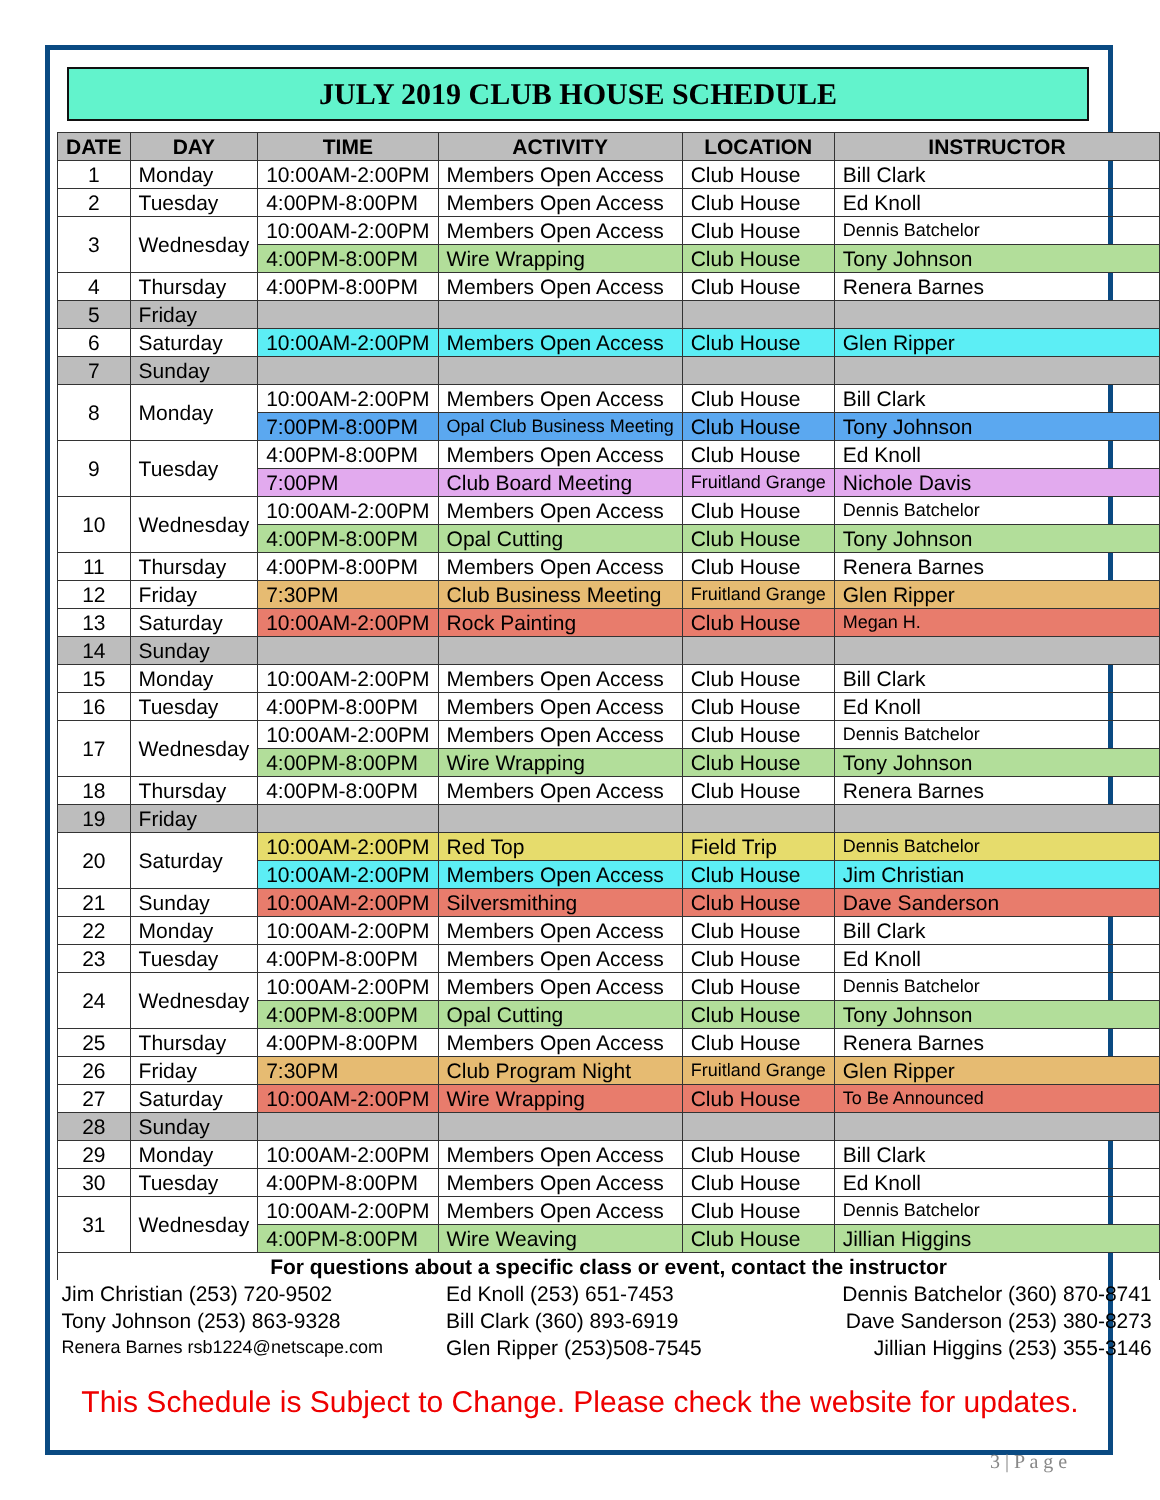JULY 2019 CLUB HOUSE SCHEDULE
| DATE | DAY | TIME | ACTIVITY | LOCATION | INSTRUCTOR |
| --- | --- | --- | --- | --- | --- |
| 1 | Monday | 10:00AM-2:00PM | Members Open Access | Club House | Bill Clark |
| 2 | Tuesday | 4:00PM-8:00PM | Members Open Access | Club House | Ed Knoll |
| 3 | Wednesday | 10:00AM-2:00PM | Members Open Access | Club House | Dennis Batchelor |
| | | 4:00PM-8:00PM | Wire Wrapping | Club House | Tony Johnson |
| 4 | Thursday | 4:00PM-8:00PM | Members Open Access | Club House | Renera Barnes |
| 5 | Friday | | | | |
| 6 | Saturday | 10:00AM-2:00PM | Members Open Access | Club House | Glen Ripper |
| 7 | Sunday | | | | |
| 8 | Monday | 10:00AM-2:00PM | Members Open Access | Club House | Bill Clark |
| | | 7:00PM-8:00PM | Opal Club Business Meeting | Club House | Tony Johnson |
| 9 | Tuesday | 4:00PM-8:00PM | Members Open Access | Club House | Ed Knoll |
| | | 7:00PM | Club Board Meeting | Fruitland Grange | Nichole Davis |
| 10 | Wednesday | 10:00AM-2:00PM | Members Open Access | Club House | Dennis Batchelor |
| | | 4:00PM-8:00PM | Opal Cutting | Club House | Tony Johnson |
| 11 | Thursday | 4:00PM-8:00PM | Members Open Access | Club House | Renera Barnes |
| 12 | Friday | 7:30PM | Club Business Meeting | Fruitland Grange | Glen Ripper |
| 13 | Saturday | 10:00AM-2:00PM | Rock Painting | Club House | Megan H. |
| 14 | Sunday | | | | |
| 15 | Monday | 10:00AM-2:00PM | Members Open Access | Club House | Bill Clark |
| 16 | Tuesday | 4:00PM-8:00PM | Members Open Access | Club House | Ed Knoll |
| 17 | Wednesday | 10:00AM-2:00PM | Members Open Access | Club House | Dennis Batchelor |
| | | 4:00PM-8:00PM | Wire Wrapping | Club House | Tony Johnson |
| 18 | Thursday | 4:00PM-8:00PM | Members Open Access | Club House | Renera Barnes |
| 19 | Friday | | | | |
| 20 | Saturday | 10:00AM-2:00PM | Red Top | Field Trip | Dennis Batchelor |
| | | 10:00AM-2:00PM | Members Open Access | Club House | Jim Christian |
| 21 | Sunday | 10:00AM-2:00PM | Silversmithing | Club House | Dave Sanderson |
| 22 | Monday | 10:00AM-2:00PM | Members Open Access | Club House | Bill Clark |
| 23 | Tuesday | 4:00PM-8:00PM | Members Open Access | Club House | Ed Knoll |
| 24 | Wednesday | 10:00AM-2:00PM | Members Open Access | Club House | Dennis Batchelor |
| | | 4:00PM-8:00PM | Opal Cutting | Club House | Tony Johnson |
| 25 | Thursday | 4:00PM-8:00PM | Members Open Access | Club House | Renera Barnes |
| 26 | Friday | 7:30PM | Club Program Night | Fruitland Grange | Glen Ripper |
| 27 | Saturday | 10:00AM-2:00PM | Wire Wrapping | Club House | To Be Announced |
| 28 | Sunday | | | | |
| 29 | Monday | 10:00AM-2:00PM | Members Open Access | Club House | Bill Clark |
| 30 | Tuesday | 4:00PM-8:00PM | Members Open Access | Club House | Ed Knoll |
| 31 | Wednesday | 10:00AM-2:00PM | Members Open Access | Club House | Dennis Batchelor |
| | | 4:00PM-8:00PM | Wire Weaving | Club House | Jillian Higgins |
| For questions about a specific class or event, contact the instructor | | | | | |
| Jim Christian (253) 720-9502 | | | Ed Knoll (253) 651-7453 | | Dennis Batchelor (360) 870-8741 |
| Tony Johnson (253) 863-9328 | | | Bill Clark (360) 893-6919 | | Dave Sanderson (253) 380-8273 |
| Renera Barnes rsb1224@netscape.com | | | Glen Ripper (253)508-7545 | | Jillian Higgins (253) 355-3146 |
This Schedule is Subject to Change. Please check the website for updates.
3 | P a g e